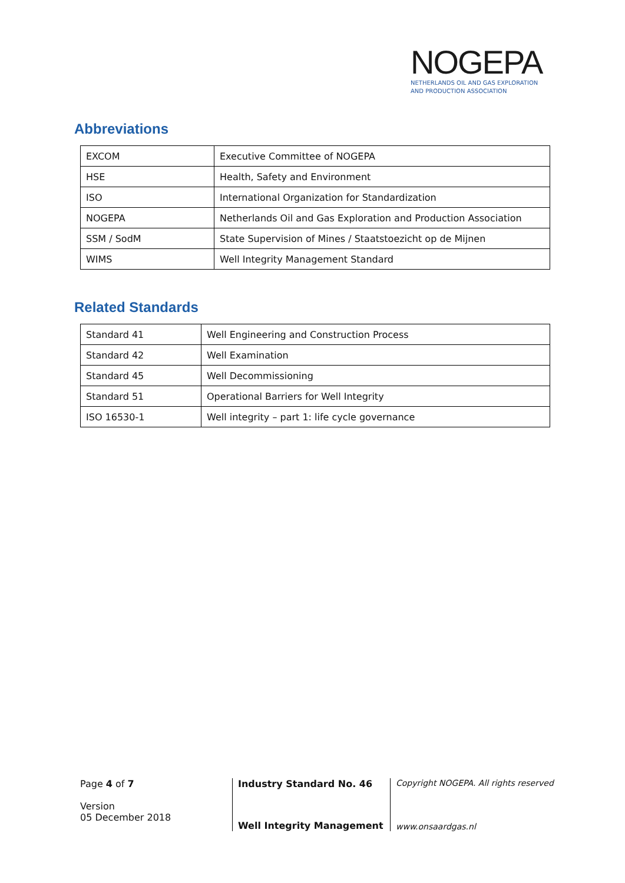NOGEPA
NETHERLANDS OIL AND GAS EXPLORATION
AND PRODUCTION ASSOCIATION
Abbreviations
| EXCOM | Executive Committee of NOGEPA |
| HSE | Health, Safety and Environment |
| ISO | International Organization for Standardization |
| NOGEPA | Netherlands Oil and Gas Exploration and Production Association |
| SSM / SodM | State Supervision of Mines / Staatstoezicht op de Mijnen |
| WIMS | Well Integrity Management Standard |
Related Standards
| Standard 41 | Well Engineering and Construction Process |
| Standard 42 | Well Examination |
| Standard 45 | Well Decommissioning |
| Standard 51 | Operational Barriers for Well Integrity |
| ISO 16530-1 | Well integrity – part 1: life cycle governance |
Page 4 of 7
Version
05 December 2018
Industry Standard No. 46
Well Integrity Management
Copyright NOGEPA. All rights reserved
www.onsaardgas.nl